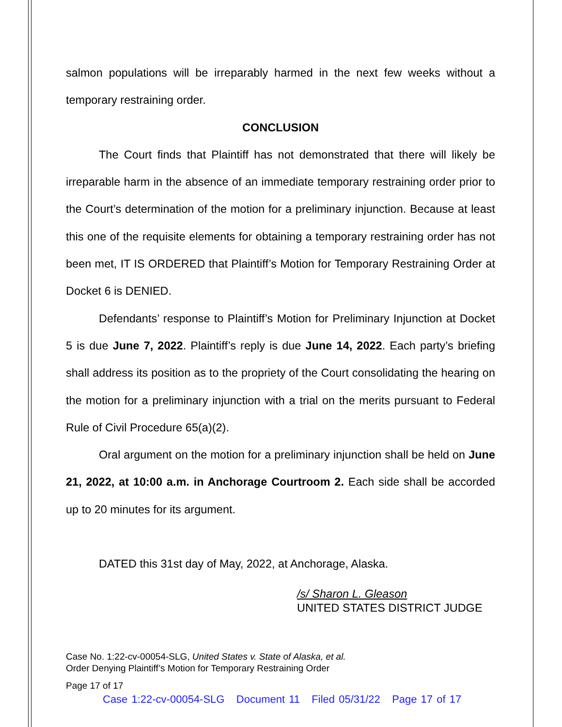salmon populations will be irreparably harmed in the next few weeks without a temporary restraining order.
CONCLUSION
The Court finds that Plaintiff has not demonstrated that there will likely be irreparable harm in the absence of an immediate temporary restraining order prior to the Court’s determination of the motion for a preliminary injunction. Because at least this one of the requisite elements for obtaining a temporary restraining order has not been met, IT IS ORDERED that Plaintiff’s Motion for Temporary Restraining Order at Docket 6 is DENIED.
Defendants’ response to Plaintiff’s Motion for Preliminary Injunction at Docket 5 is due June 7, 2022. Plaintiff’s reply is due June 14, 2022. Each party’s briefing shall address its position as to the propriety of the Court consolidating the hearing on the motion for a preliminary injunction with a trial on the merits pursuant to Federal Rule of Civil Procedure 65(a)(2).
Oral argument on the motion for a preliminary injunction shall be held on June 21, 2022, at 10:00 a.m. in Anchorage Courtroom 2. Each side shall be accorded up to 20 minutes for its argument.
DATED this 31st day of May, 2022, at Anchorage, Alaska.
/s/ Sharon L. Gleason
UNITED STATES DISTRICT JUDGE
Case No. 1:22-cv-00054-SLG, United States v. State of Alaska, et al.
Order Denying Plaintiff’s Motion for Temporary Restraining Order
Page 17 of 17
Case 1:22-cv-00054-SLG Document 11 Filed 05/31/22 Page 17 of 17